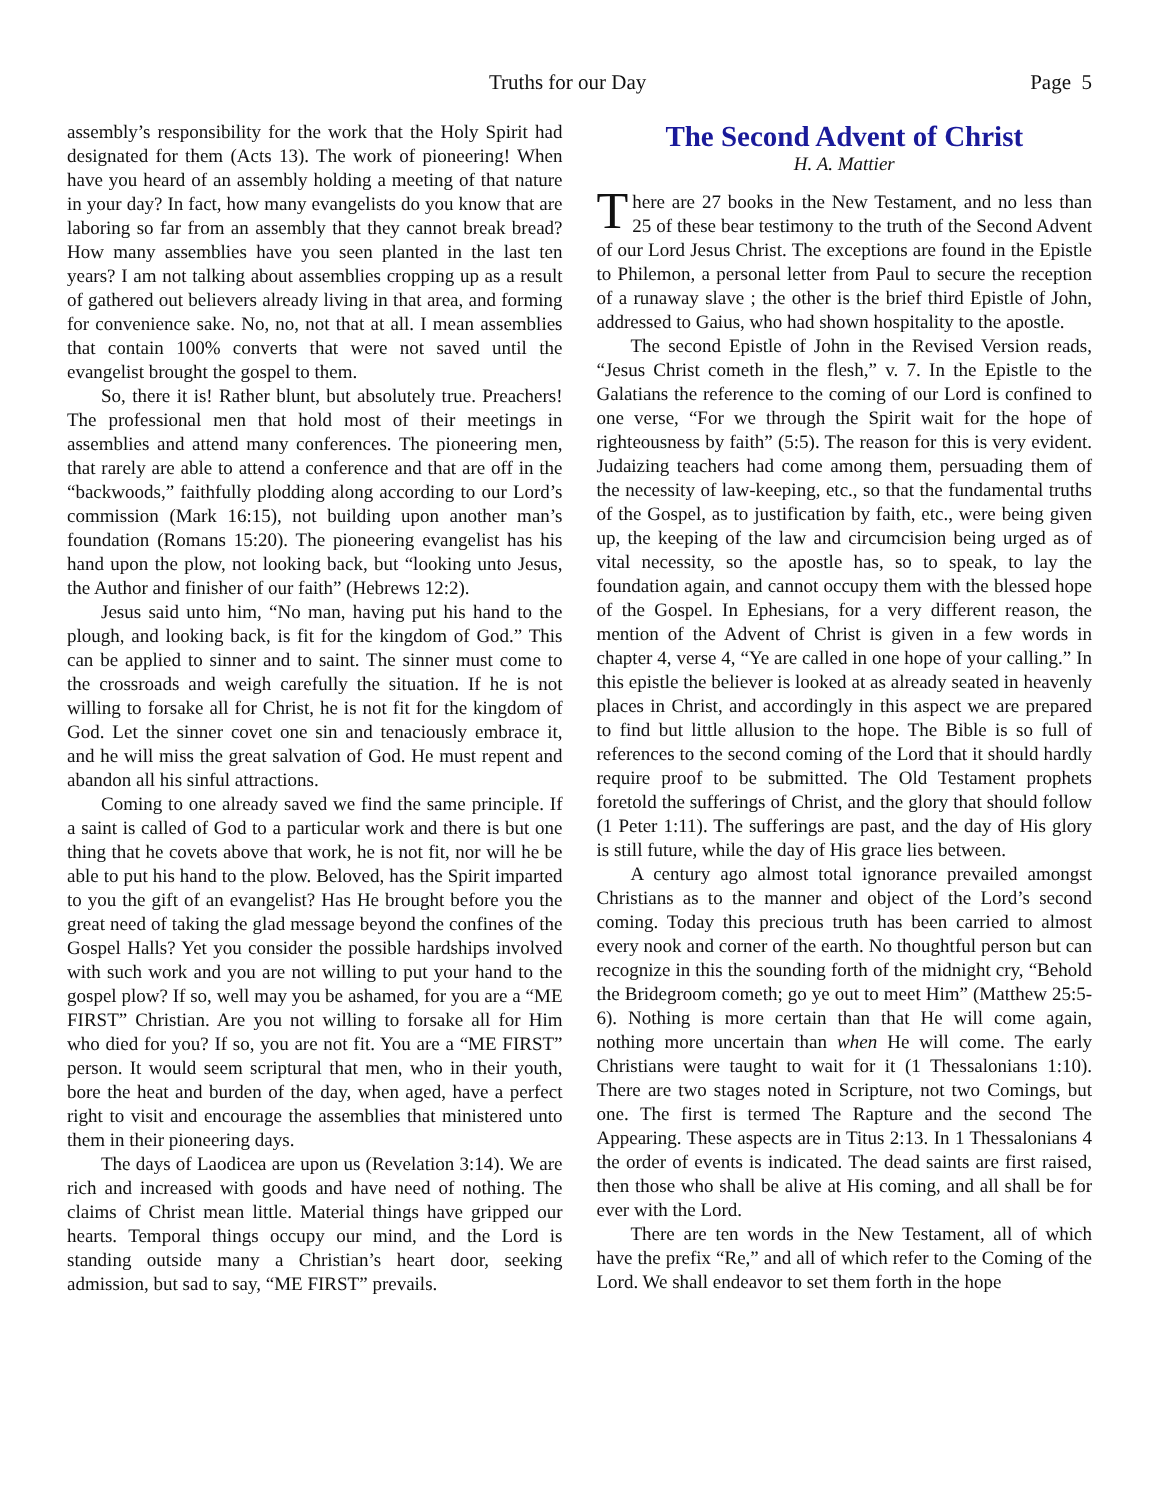Truths for our Day Page 5
assembly’s responsibility for the work that the Holy Spirit had designated for them (Acts 13). The work of pioneering! When have you heard of an assembly holding a meeting of that nature in your day? In fact, how many evangelists do you know that are laboring so far from an assembly that they cannot break bread? How many assemblies have you seen planted in the last ten years? I am not talking about assemblies cropping up as a result of gathered out believers already living in that area, and forming for convenience sake. No, no, not that at all. I mean assemblies that contain 100% converts that were not saved until the evangelist brought the gospel to them.
So, there it is! Rather blunt, but absolutely true. Preachers! The professional men that hold most of their meetings in assemblies and attend many conferences. The pioneering men, that rarely are able to attend a conference and that are off in the “backwoods,” faithfully plodding along according to our Lord’s commission (Mark 16:15), not building upon another man’s foundation (Romans 15:20). The pioneering evangelist has his hand upon the plow, not looking back, but “looking unto Jesus, the Author and finisher of our faith” (Hebrews 12:2).
Jesus said unto him, “No man, having put his hand to the plough, and looking back, is fit for the kingdom of God.” This can be applied to sinner and to saint. The sinner must come to the crossroads and weigh carefully the situation. If he is not willing to forsake all for Christ, he is not fit for the kingdom of God. Let the sinner covet one sin and tenaciously embrace it, and he will miss the great salvation of God. He must repent and abandon all his sinful attractions.
Coming to one already saved we find the same principle. If a saint is called of God to a particular work and there is but one thing that he covets above that work, he is not fit, nor will he be able to put his hand to the plow. Beloved, has the Spirit imparted to you the gift of an evangelist? Has He brought before you the great need of taking the glad message beyond the confines of the Gospel Halls? Yet you consider the possible hardships involved with such work and you are not willing to put your hand to the gospel plow? If so, well may you be ashamed, for you are a “ME FIRST” Christian. Are you not willing to forsake all for Him who died for you? If so, you are not fit. You are a “ME FIRST” person. It would seem scriptural that men, who in their youth, bore the heat and burden of the day, when aged, have a perfect right to visit and encourage the assemblies that ministered unto them in their pioneering days.
The days of Laodicea are upon us (Revelation 3:14). We are rich and increased with goods and have need of nothing. The claims of Christ mean little. Material things have gripped our hearts. Temporal things occupy our mind, and the Lord is standing outside many a Christian’s heart door, seeking admission, but sad to say, “ME FIRST” prevails.
The Second Advent of Christ
H. A. Mattier
There are 27 books in the New Testament, and no less than 25 of these bear testimony to the truth of the Second Advent of our Lord Jesus Christ. The exceptions are found in the Epistle to Philemon, a personal letter from Paul to secure the reception of a runaway slave ; the other is the brief third Epistle of John, addressed to Gaius, who had shown hospitality to the apostle.
The second Epistle of John in the Revised Version reads, “Jesus Christ cometh in the flesh,” v. 7. In the Epistle to the Galatians the reference to the coming of our Lord is confined to one verse, “For we through the Spirit wait for the hope of righteousness by faith” (5:5). The reason for this is very evident. Judaizing teachers had come among them, persuading them of the necessity of law-keeping, etc., so that the fundamental truths of the Gospel, as to justification by faith, etc., were being given up, the keeping of the law and circumcision being urged as of vital necessity, so the apostle has, so to speak, to lay the foundation again, and cannot occupy them with the blessed hope of the Gospel. In Ephesians, for a very different reason, the mention of the Advent of Christ is given in a few words in chapter 4, verse 4, “Ye are called in one hope of your calling.” In this epistle the believer is looked at as already seated in heavenly places in Christ, and accordingly in this aspect we are prepared to find but little allusion to the hope. The Bible is so full of references to the second coming of the Lord that it should hardly require proof to be submitted. The Old Testament prophets foretold the sufferings of Christ, and the glory that should follow (1 Peter 1:11). The sufferings are past, and the day of His glory is still future, while the day of His grace lies between.
A century ago almost total ignorance prevailed amongst Christians as to the manner and object of the Lord’s second coming. Today this precious truth has been carried to almost every nook and corner of the earth. No thoughtful person but can recognize in this the sounding forth of the midnight cry, “Behold the Bridegroom cometh; go ye out to meet Him” (Matthew 25:5-6). Nothing is more certain than that He will come again, nothing more uncertain than when He will come. The early Christians were taught to wait for it (1 Thessalonians 1:10). There are two stages noted in Scripture, not two Comings, but one. The first is termed The Rapture and the second The Appearing. These aspects are in Titus 2:13. In 1 Thessalonians 4 the order of events is indicated. The dead saints are first raised, then those who shall be alive at His coming, and all shall be for ever with the Lord.
There are ten words in the New Testament, all of which have the prefix “Re,” and all of which refer to the Coming of the Lord. We shall endeavor to set them forth in the hope